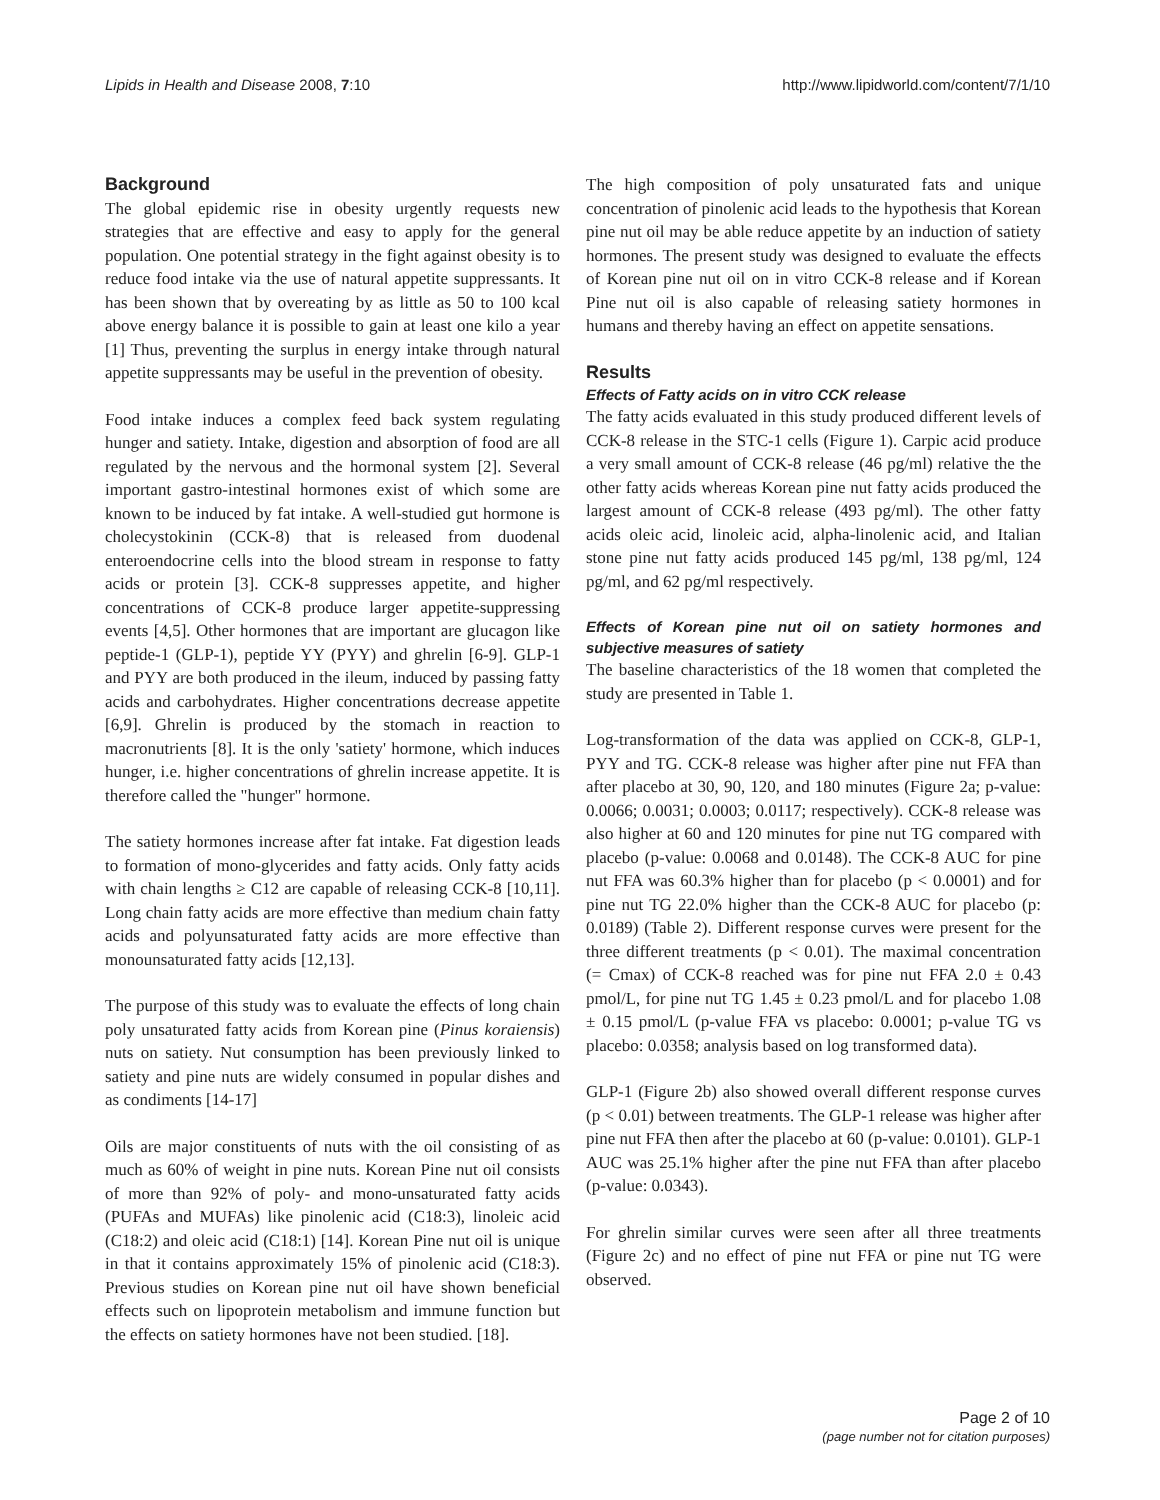Lipids in Health and Disease 2008, 7:10 http://www.lipidworld.com/content/7/1/10
Background
The global epidemic rise in obesity urgently requests new strategies that are effective and easy to apply for the general population. One potential strategy in the fight against obesity is to reduce food intake via the use of natural appetite suppressants. It has been shown that by overeating by as little as 50 to 100 kcal above energy balance it is possible to gain at least one kilo a year [1] Thus, preventing the surplus in energy intake through natural appetite suppressants may be useful in the prevention of obesity.
Food intake induces a complex feed back system regulating hunger and satiety. Intake, digestion and absorption of food are all regulated by the nervous and the hormonal system [2]. Several important gastro-intestinal hormones exist of which some are known to be induced by fat intake. A well-studied gut hormone is cholecystokinin (CCK-8) that is released from duodenal enteroendocrine cells into the blood stream in response to fatty acids or protein [3]. CCK-8 suppresses appetite, and higher concentrations of CCK-8 produce larger appetite-suppressing events [4,5]. Other hormones that are important are glucagon like peptide-1 (GLP-1), peptide YY (PYY) and ghrelin [6-9]. GLP-1 and PYY are both produced in the ileum, induced by passing fatty acids and carbohydrates. Higher concentrations decrease appetite [6,9]. Ghrelin is produced by the stomach in reaction to macronutrients [8]. It is the only 'satiety' hormone, which induces hunger, i.e. higher concentrations of ghrelin increase appetite. It is therefore called the "hunger" hormone.
The satiety hormones increase after fat intake. Fat digestion leads to formation of mono-glycerides and fatty acids. Only fatty acids with chain lengths ≥ C12 are capable of releasing CCK-8 [10,11]. Long chain fatty acids are more effective than medium chain fatty acids and polyunsaturated fatty acids are more effective than monounsaturated fatty acids [12,13].
The purpose of this study was to evaluate the effects of long chain poly unsaturated fatty acids from Korean pine (Pinus koraiensis) nuts on satiety. Nut consumption has been previously linked to satiety and pine nuts are widely consumed in popular dishes and as condiments [14-17]
Oils are major constituents of nuts with the oil consisting of as much as 60% of weight in pine nuts. Korean Pine nut oil consists of more than 92% of poly- and mono-unsaturated fatty acids (PUFAs and MUFAs) like pinolenic acid (C18:3), linoleic acid (C18:2) and oleic acid (C18:1) [14]. Korean Pine nut oil is unique in that it contains approximately 15% of pinolenic acid (C18:3). Previous studies on Korean pine nut oil have shown beneficial effects such on lipoprotein metabolism and immune function but the effects on satiety hormones have not been studied. [18].
The high composition of poly unsaturated fats and unique concentration of pinolenic acid leads to the hypothesis that Korean pine nut oil may be able reduce appetite by an induction of satiety hormones. The present study was designed to evaluate the effects of Korean pine nut oil on in vitro CCK-8 release and if Korean Pine nut oil is also capable of releasing satiety hormones in humans and thereby having an effect on appetite sensations.
Results
Effects of Fatty acids on in vitro CCK release
The fatty acids evaluated in this study produced different levels of CCK-8 release in the STC-1 cells (Figure 1). Carpic acid produce a very small amount of CCK-8 release (46 pg/ml) relative the the other fatty acids whereas Korean pine nut fatty acids produced the largest amount of CCK-8 release (493 pg/ml). The other fatty acids oleic acid, linoleic acid, alpha-linolenic acid, and Italian stone pine nut fatty acids produced 145 pg/ml, 138 pg/ml, 124 pg/ml, and 62 pg/ml respectively.
Effects of Korean pine nut oil on satiety hormones and subjective measures of satiety
The baseline characteristics of the 18 women that completed the study are presented in Table 1.
Log-transformation of the data was applied on CCK-8, GLP-1, PYY and TG. CCK-8 release was higher after pine nut FFA than after placebo at 30, 90, 120, and 180 minutes (Figure 2a; p-value: 0.0066; 0.0031; 0.0003; 0.0117; respectively). CCK-8 release was also higher at 60 and 120 minutes for pine nut TG compared with placebo (p-value: 0.0068 and 0.0148). The CCK-8 AUC for pine nut FFA was 60.3% higher than for placebo (p < 0.0001) and for pine nut TG 22.0% higher than the CCK-8 AUC for placebo (p: 0.0189) (Table 2). Different response curves were present for the three different treatments (p < 0.01). The maximal concentration (= Cmax) of CCK-8 reached was for pine nut FFA 2.0 ± 0.43 pmol/L, for pine nut TG 1.45 ± 0.23 pmol/L and for placebo 1.08 ± 0.15 pmol/L (p-value FFA vs placebo: 0.0001; p-value TG vs placebo: 0.0358; analysis based on log transformed data).
GLP-1 (Figure 2b) also showed overall different response curves (p < 0.01) between treatments. The GLP-1 release was higher after pine nut FFA then after the placebo at 60 (p-value: 0.0101). GLP-1 AUC was 25.1% higher after the pine nut FFA than after placebo (p-value: 0.0343).
For ghrelin similar curves were seen after all three treatments (Figure 2c) and no effect of pine nut FFA or pine nut TG were observed.
Page 2 of 10
(page number not for citation purposes)